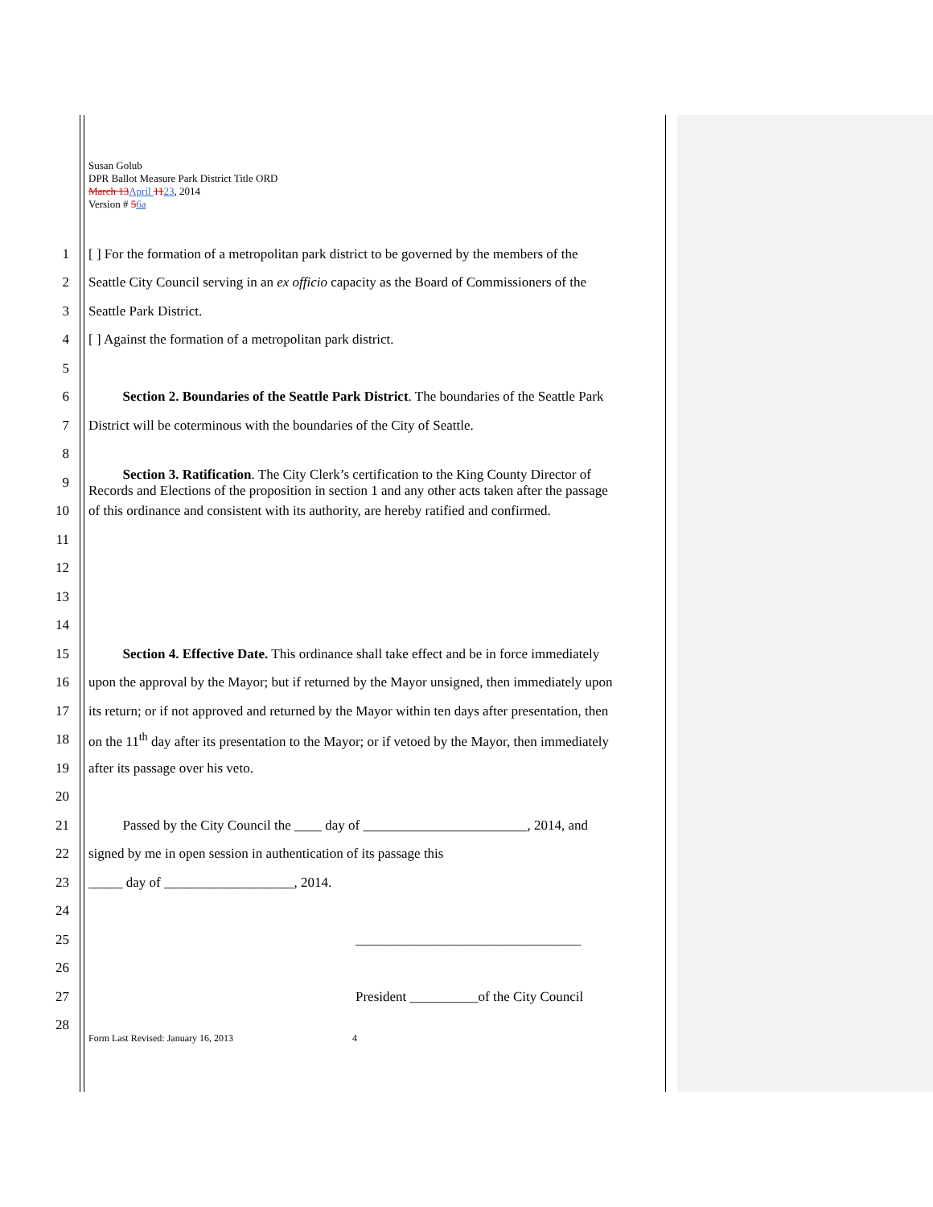Susan Golub
DPR Ballot Measure Park District Title ORD
March 13 April 1123, 2014
Version # 56a
1 [ ] For the formation of a metropolitan park district to be governed by the members of the
2 Seattle City Council serving in an ex officio capacity as the Board of Commissioners of the
3 Seattle Park District.
4 [ ] Against the formation of a metropolitan park district.
5
6   Section 2. Boundaries of the Seattle Park District. The boundaries of the Seattle Park
7 District will be coterminous with the boundaries of the City of Seattle.
8
9   Section 3. Ratification. The City Clerk’s certification to the King County Director of
Records and Elections of the proposition in section 1 and any other acts taken after the passage
10 of this ordinance and consistent with its authority, are hereby ratified and confirmed.
11
12
13
14
15   Section 4. Effective Date. This ordinance shall take effect and be in force immediately
16 upon the approval by the Mayor; but if returned by the Mayor unsigned, then immediately upon
17 its return; or if not approved and returned by the Mayor within ten days after presentation, then
18 on the 11<sup>th</sup> day after its presentation to the Mayor; or if vetoed by the Mayor, then immediately
19 after its passage over his veto.
20
21   Passed by the City Council the ____ day of ________________________, 2014, and
22 signed by me in open session in authentication of its passage this
23 _____ day of ___________________, 2014.
24
25 _________________________________
26
27 President __________of the City Council
28
Form Last Revised: January 16, 2013
4